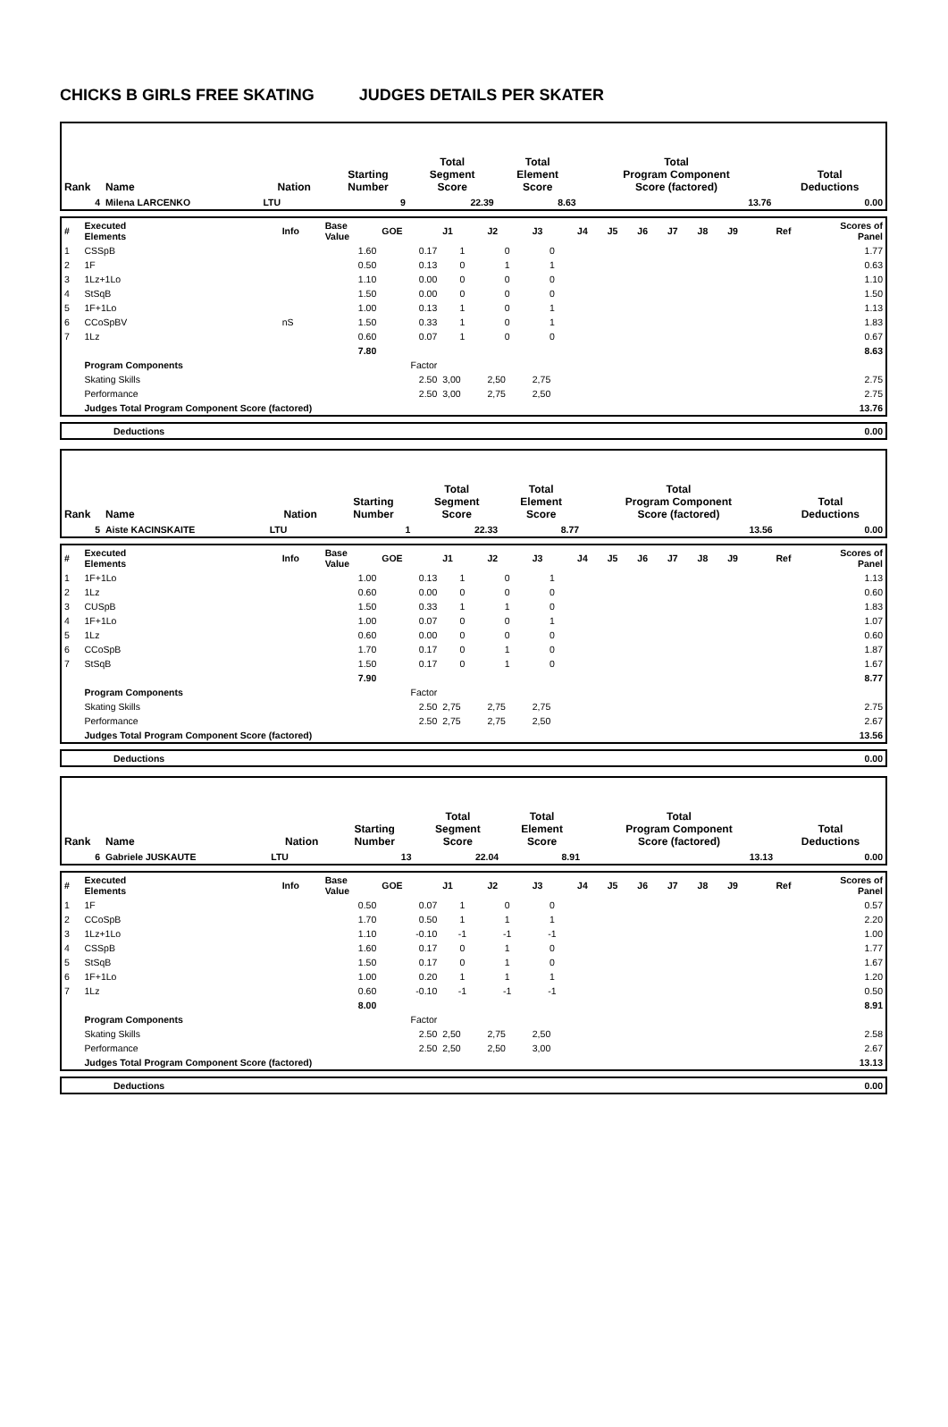CHICKS B GIRLS FREE SKATING JUDGES DETAILS PER SKATER
| Rank | Name | Nation | Starting Number | Total Segment Score | Total Element Score | Total Program Component Score (factored) | Total Deductions |
| --- | --- | --- | --- | --- | --- | --- | --- |
| 4 | Milena LARCENKO | LTU | 9 | 22.39 | 8.63 | 13.76 | 0.00 |
| # | Executed Elements | Info | Base Value | GOE | J1 | J2 | J3 | J4 | J5 | J6 | J7 | J8 | J9 | Ref | Scores of Panel |
| 1 | CSSpB | | 1.60 | 0.17 | 1 | 0 | 0 | | | | | | | | 1.77 |
| 2 | 1F | | 0.50 | 0.13 | 0 | 1 | 1 | | | | | | | | 0.63 |
| 3 | 1Lz+1Lo | | 1.10 | 0.00 | 0 | 0 | 0 | | | | | | | | 1.10 |
| 4 | StSqB | | 1.50 | 0.00 | 0 | 0 | 0 | | | | | | | | 1.50 |
| 5 | 1F+1Lo | | 1.00 | 0.13 | 1 | 0 | 1 | | | | | | | | 1.13 |
| 6 | CCoSpBV | nS | 1.50 | 0.33 | 1 | 0 | 1 | | | | | | | | 1.83 |
| 7 | 1Lz | | 0.60 | 0.07 | 1 | 0 | 0 | | | | | | | | 0.67 |
| | | | 7.80 | | | | | | | | | | | | 8.63 |
| | Program Components | | | Factor | | | | | | | | | | | |
| | Skating Skills | | | 2.50 | 3,00 | 2,50 | 2,75 | | | | | | | | 2.75 |
| | Performance | | | 2.50 | 3,00 | 2,75 | 2,50 | | | | | | | | 2.75 |
| | Judges Total Program Component Score (factored) | | | | | | | | | | | | | | 13.76 |
| Deductions | 0.00 |
| Rank | Name | Nation | Starting Number | Total Segment Score | Total Element Score | Total Program Component Score (factored) | Total Deductions |
| --- | --- | --- | --- | --- | --- | --- | --- |
| 5 | Aiste KACINSKAITE | LTU | 1 | 22.33 | 8.77 | 13.56 | 0.00 |
| # | Executed Elements | Info | Base Value | GOE | J1 | J2 | J3 | J4 | J5 | J6 | J7 | J8 | J9 | Ref | Scores of Panel |
| 1 | 1F+1Lo | | 1.00 | 0.13 | 1 | 0 | 1 | | | | | | | | 1.13 |
| 2 | 1Lz | | 0.60 | 0.00 | 0 | 0 | 0 | | | | | | | | 0.60 |
| 3 | CUSpB | | 1.50 | 0.33 | 1 | 1 | 0 | | | | | | | | 1.83 |
| 4 | 1F+1Lo | | 1.00 | 0.07 | 0 | 0 | 1 | | | | | | | | 1.07 |
| 5 | 1Lz | | 0.60 | 0.00 | 0 | 0 | 0 | | | | | | | | 0.60 |
| 6 | CCoSpB | | 1.70 | 0.17 | 0 | 1 | 0 | | | | | | | | 1.87 |
| 7 | StSqB | | 1.50 | 0.17 | 0 | 1 | 0 | | | | | | | | 1.67 |
| | | | 7.90 | | | | | | | | | | | | 8.77 |
| | Program Components | | | Factor | | | | | | | | | | | |
| | Skating Skills | | | 2.50 | 2,75 | 2,75 | 2,75 | | | | | | | | 2.75 |
| | Performance | | | 2.50 | 2,75 | 2,75 | 2,50 | | | | | | | | 2.67 |
| | Judges Total Program Component Score (factored) | | | | | | | | | | | | | | 13.56 |
| Deductions | 0.00 |
| Rank | Name | Nation | Starting Number | Total Segment Score | Total Element Score | Total Program Component Score (factored) | Total Deductions |
| --- | --- | --- | --- | --- | --- | --- | --- |
| 6 | Gabriele JUSKAUTE | LTU | 13 | 22.04 | 8.91 | 13.13 | 0.00 |
| # | Executed Elements | Info | Base Value | GOE | J1 | J2 | J3 | J4 | J5 | J6 | J7 | J8 | J9 | Ref | Scores of Panel |
| 1 | 1F | | 0.50 | 0.07 | 1 | 0 | 0 | | | | | | | | 0.57 |
| 2 | CCoSpB | | 1.70 | 0.50 | 1 | 1 | 1 | | | | | | | | 2.20 |
| 3 | 1Lz+1Lo | | 1.10 | -0.10 | -1 | -1 | -1 | | | | | | | | 1.00 |
| 4 | CSSpB | | 1.60 | 0.17 | 0 | 1 | 0 | | | | | | | | 1.77 |
| 5 | StSqB | | 1.50 | 0.17 | 0 | 1 | 0 | | | | | | | | 1.67 |
| 6 | 1F+1Lo | | 1.00 | 0.20 | 1 | 1 | 1 | | | | | | | | 1.20 |
| 7 | 1Lz | | 0.60 | -0.10 | -1 | -1 | -1 | | | | | | | | 0.50 |
| | | | 8.00 | | | | | | | | | | | | 8.91 |
| | Program Components | | | Factor | | | | | | | | | | | |
| | Skating Skills | | | 2.50 | 2,50 | 2,75 | 2,50 | | | | | | | | 2.58 |
| | Performance | | | 2.50 | 2,50 | 2,50 | 3,00 | | | | | | | | 2.67 |
| | Judges Total Program Component Score (factored) | | | | | | | | | | | | | | 13.13 |
| Deductions | 0.00 |